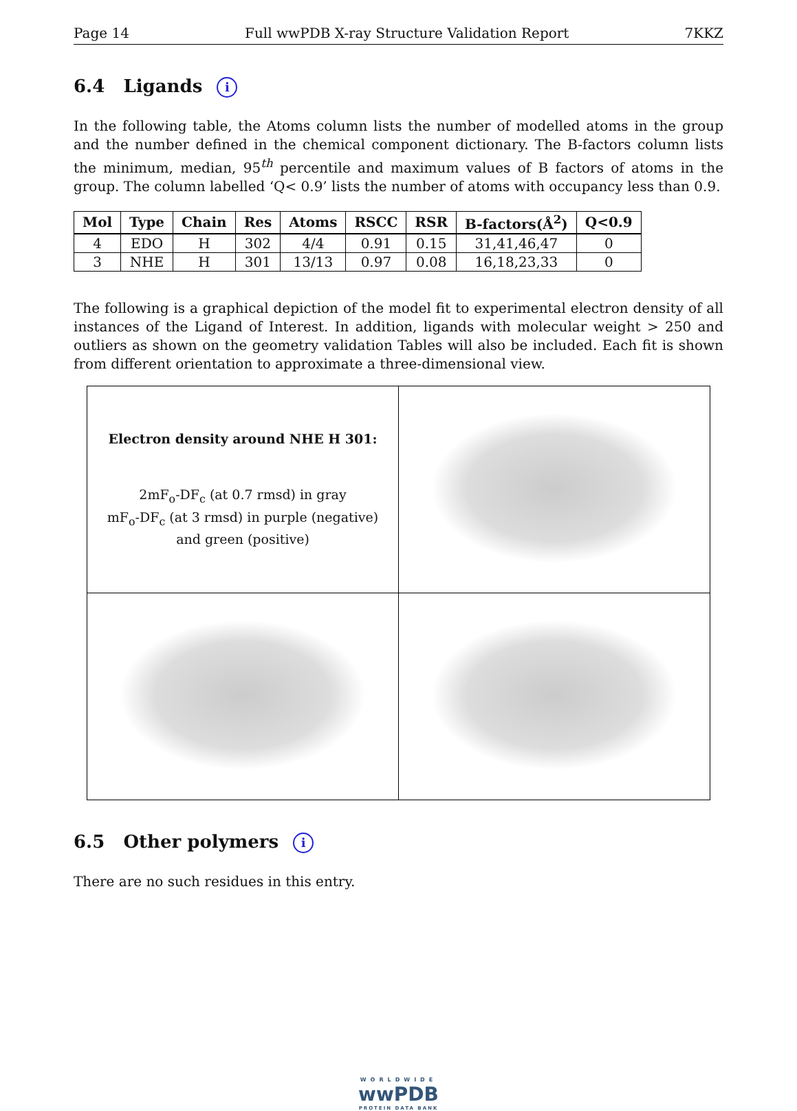Page 14 Full wwPDB X-ray Structure Validation Report 7KKZ
6.4 Ligands i
In the following table, the Atoms column lists the number of modelled atoms in the group and the number defined in the chemical component dictionary. The B-factors column lists the minimum, median, 95<sup>th</sup> percentile and maximum values of B factors of atoms in the group. The column labelled ‘Q< 0.9’ lists the number of atoms with occupancy less than 0.9.
| Mol | Type | Chain | Res | Atoms | RSCC | RSR | B-factors(Å<sup>2</sup>) | Q<0.9 |
| --- | --- | --- | --- | --- | --- | --- | --- | --- |
| 4 | EDO | H | 302 | 4/4 | 0.91 | 0.15 | 31,41,46,47 | 0 |
| 3 | NHE | H | 301 | 13/13 | 0.97 | 0.08 | 16,18,23,33 | 0 |
The following is a graphical depiction of the model fit to experimental electron density of all instances of the Ligand of Interest. In addition, ligands with molecular weight > 250 and outliers as shown on the geometry validation Tables will also be included. Each fit is shown from different orientation to approximate a three-dimensional view.
| Electron density around NHE H 301: 2mF<sub>o</sub>-DF<sub>c</sub> (at 0.7 rmsd) in gray mF<sub>o</sub>-DF<sub>c</sub> (at 3 rmsd) in purple (negative) and green (positive) | |
6.5 Other polymers i
There are no such residues in this entry.
WORLDWIDE
wwPDB
PROTEIN DATA BANK